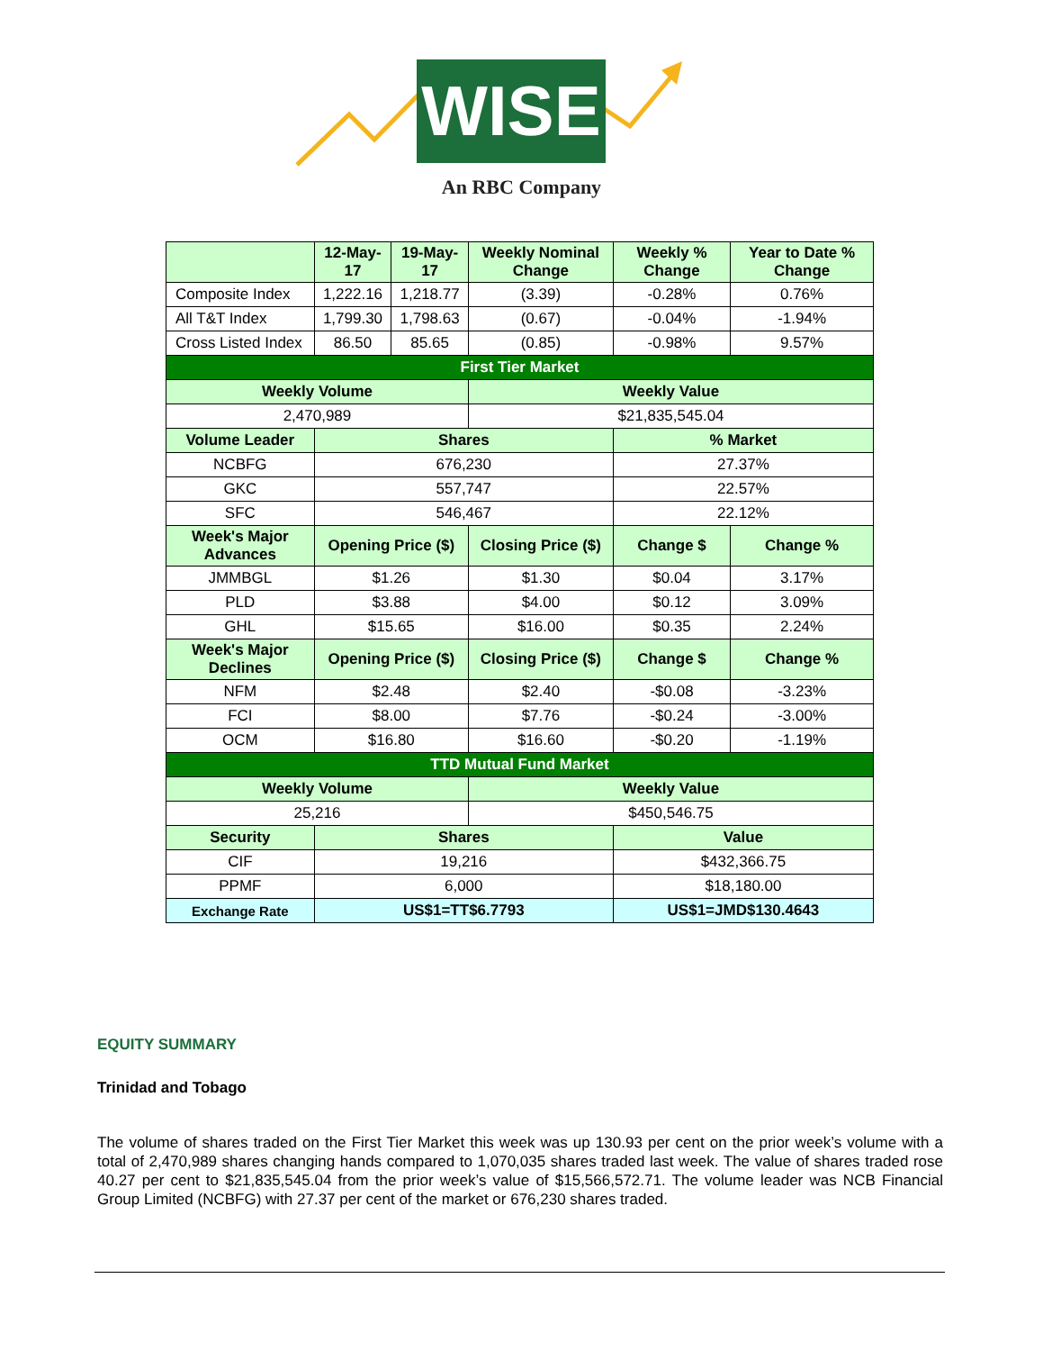WISE
An RBC Company
| | 12-May-17 | 19-May-17 | Weekly Nominal Change | Weekly % Change | Year to Date % Change |
| --- | --- | --- | --- | --- | --- |
| Composite Index | 1,222.16 | 1,218.77 | (3.39) | -0.28% | 0.76% |
| All T&T Index | 1,799.30 | 1,798.63 | (0.67) | -0.04% | -1.94% |
| Cross Listed Index | 86.50 | 85.65 | (0.85) | -0.98% | 9.57% |
| First Tier Market | | | | | |
| Weekly Volume | | | Weekly Value | | |
| 2,470,989 | | | $21,835,545.04 | | |
| Volume Leader | Shares | | | % Market | |
| NCBFG | 676,230 | | | 27.37% | |
| GKC | 557,747 | | | 22.57% | |
| SFC | 546,467 | | | 22.12% | |
| Week's Major Advances | Opening Price ($) | | Closing Price ($) | Change $ | Change % |
| JMMBGL | $1.26 | | $1.30 | $0.04 | 3.17% |
| PLD | $3.88 | | $4.00 | $0.12 | 3.09% |
| GHL | $15.65 | | $16.00 | $0.35 | 2.24% |
| Week's Major Declines | Opening Price ($) | | Closing Price ($) | Change $ | Change % |
| NFM | $2.48 | | $2.40 | -$0.08 | -3.23% |
| FCI | $8.00 | | $7.76 | -$0.24 | -3.00% |
| OCM | $16.80 | | $16.60 | -$0.20 | -1.19% |
| TTD Mutual Fund Market | | | | | |
| Weekly Volume | | | Weekly Value | | |
| 25,216 | | | $450,546.75 | | |
| Security | Shares | | | Value | |
| CIF | 19,216 | | | $432,366.75 | |
| PPMF | 6,000 | | | $18,180.00 | |
| Exchange Rate | US$1=TT$6.7793 | | | US$1=JMD$130.4643 | |
EQUITY SUMMARY
Trinidad and Tobago
The volume of shares traded on the First Tier Market this week was up 130.93 per cent on the prior week’s volume with a total of 2,470,989 shares changing hands compared to 1,070,035 shares traded last week. The value of shares traded rose 40.27 per cent to $21,835,545.04 from the prior week’s value of $15,566,572.71. The volume leader was NCB Financial Group Limited (NCBFG) with 27.37 per cent of the market or 676,230 shares traded.